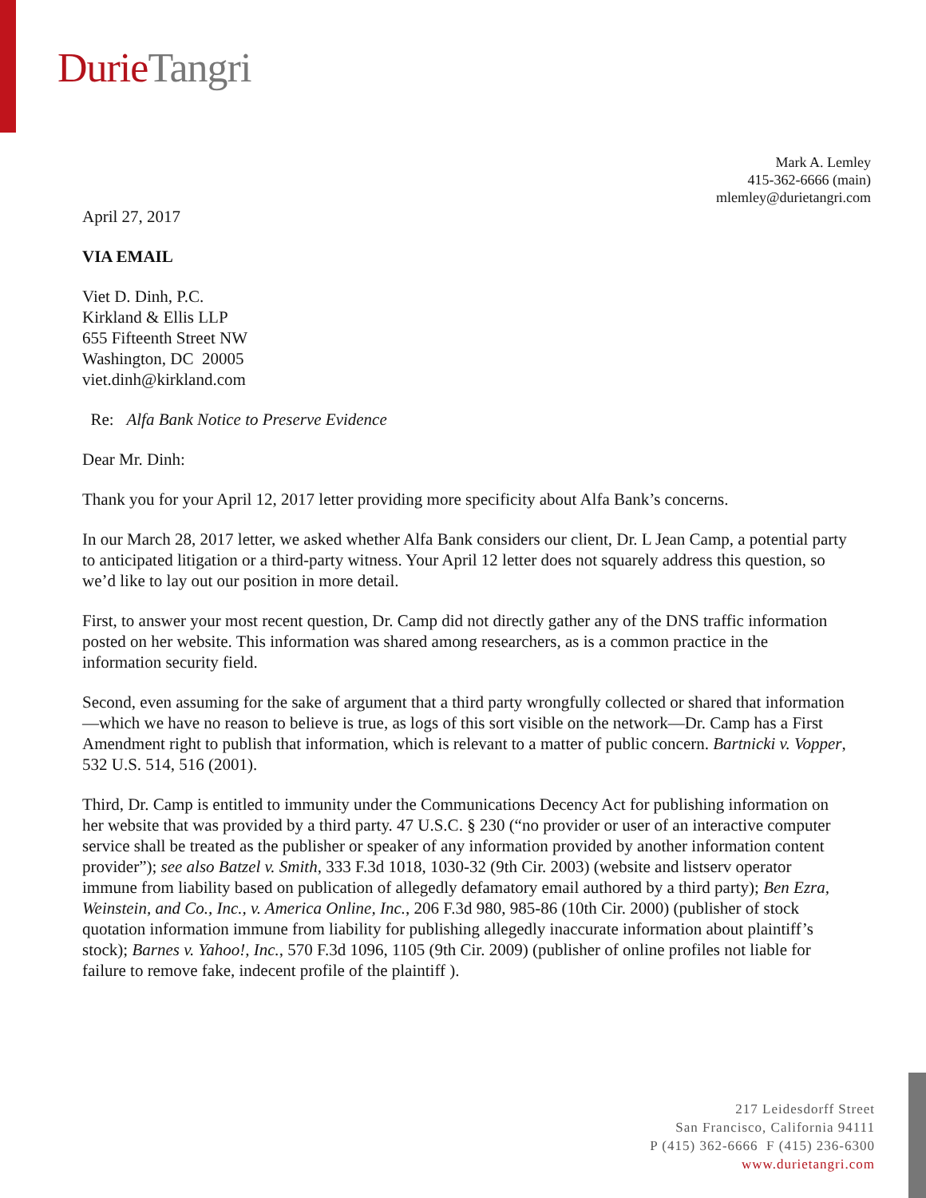Durie Tangri
Mark A. Lemley
415-362-6666 (main)
mlemley@durietangri.com
April 27, 2017
VIA EMAIL
Viet D. Dinh, P.C.
Kirkland & Ellis LLP
655 Fifteenth Street NW
Washington, DC 20005
viet.dinh@kirkland.com
Re: Alfa Bank Notice to Preserve Evidence
Dear Mr. Dinh:
Thank you for your April 12, 2017 letter providing more specificity about Alfa Bank’s concerns.
In our March 28, 2017 letter, we asked whether Alfa Bank considers our client, Dr. L Jean Camp, a potential party to anticipated litigation or a third-party witness. Your April 12 letter does not squarely address this question, so we’d like to lay out our position in more detail.
First, to answer your most recent question, Dr. Camp did not directly gather any of the DNS traffic information posted on her website. This information was shared among researchers, as is a common practice in the information security field.
Second, even assuming for the sake of argument that a third party wrongfully collected or shared that information—which we have no reason to believe is true, as logs of this sort visible on the network—Dr. Camp has a First Amendment right to publish that information, which is relevant to a matter of public concern. Bartnicki v. Vopper, 532 U.S. 514, 516 (2001).
Third, Dr. Camp is entitled to immunity under the Communications Decency Act for publishing information on her website that was provided by a third party. 47 U.S.C. § 230 (“no provider or user of an interactive computer service shall be treated as the publisher or speaker of any information provided by another information content provider”); see also Batzel v. Smith, 333 F.3d 1018, 1030-32 (9th Cir. 2003) (website and listserv operator immune from liability based on publication of allegedly defamatory email authored by a third party); Ben Ezra, Weinstein, and Co., Inc., v. America Online, Inc., 206 F.3d 980, 985-86 (10th Cir. 2000) (publisher of stock quotation information immune from liability for publishing allegedly inaccurate information about plaintiff’s stock); Barnes v. Yahoo!, Inc., 570 F.3d 1096, 1105 (9th Cir. 2009) (publisher of online profiles not liable for failure to remove fake, indecent profile of the plaintiff ).
217 Leidesdorff Street
San Francisco, California 94111
P (415) 362-6666 F (415) 236-6300
www.durietangri.com